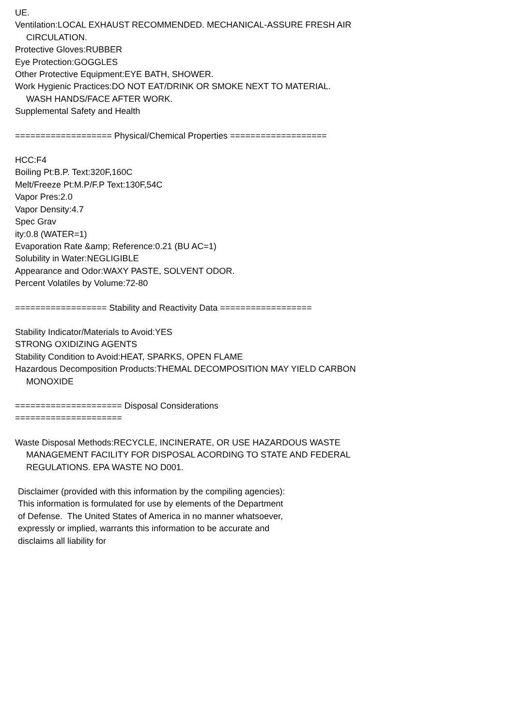UE.
Ventilation:LOCAL EXHAUST RECOMMENDED. MECHANICAL-ASSURE FRESH AIR
CIRCULATION.
Protective Gloves:RUBBER
Eye Protection:GOGGLES
Other Protective Equipment:EYE BATH, SHOWER.
Work Hygienic Practices:DO NOT EAT/DRINK OR SMOKE NEXT TO MATERIAL.
WASH HANDS/FACE AFTER WORK.
Supplemental Safety and Health
=================== Physical/Chemical Properties ===================
HCC:F4
Boiling Pt:B.P. Text:320F,160C
Melt/Freeze Pt:M.P/F.P Text:130F,54C
Vapor Pres:2.0
Vapor Density:4.7
Spec Grav
ity:0.8 (WATER=1)
Evaporation Rate &amp; Reference:0.21 (BU AC=1)
Solubility in Water:NEGLIGIBLE
Appearance and Odor:WAXY PASTE, SOLVENT ODOR.
Percent Volatiles by Volume:72-80
================== Stability and Reactivity Data ==================
Stability Indicator/Materials to Avoid:YES
STRONG OXIDIZING AGENTS
Stability Condition to Avoid:HEAT, SPARKS, OPEN FLAME
Hazardous Decomposition Products:THEMAL DECOMPOSITION MAY YIELD CARBON
MONOXIDE
===================== Disposal Considerations
=====================
Waste Disposal Methods:RECYCLE, INCINERATE, OR USE HAZARDOUS WASTE
MANAGEMENT FACILITY FOR DISPOSAL ACORDING TO STATE AND FEDERAL
REGULATIONS. EPA WASTE NO D001.
Disclaimer (provided with this information by the compiling agencies):
This information is formulated for use by elements of the Department
of Defense. The United States of America in no manner whatsoever,
expressly or implied, warrants this information to be accurate and
disclaims all liability for